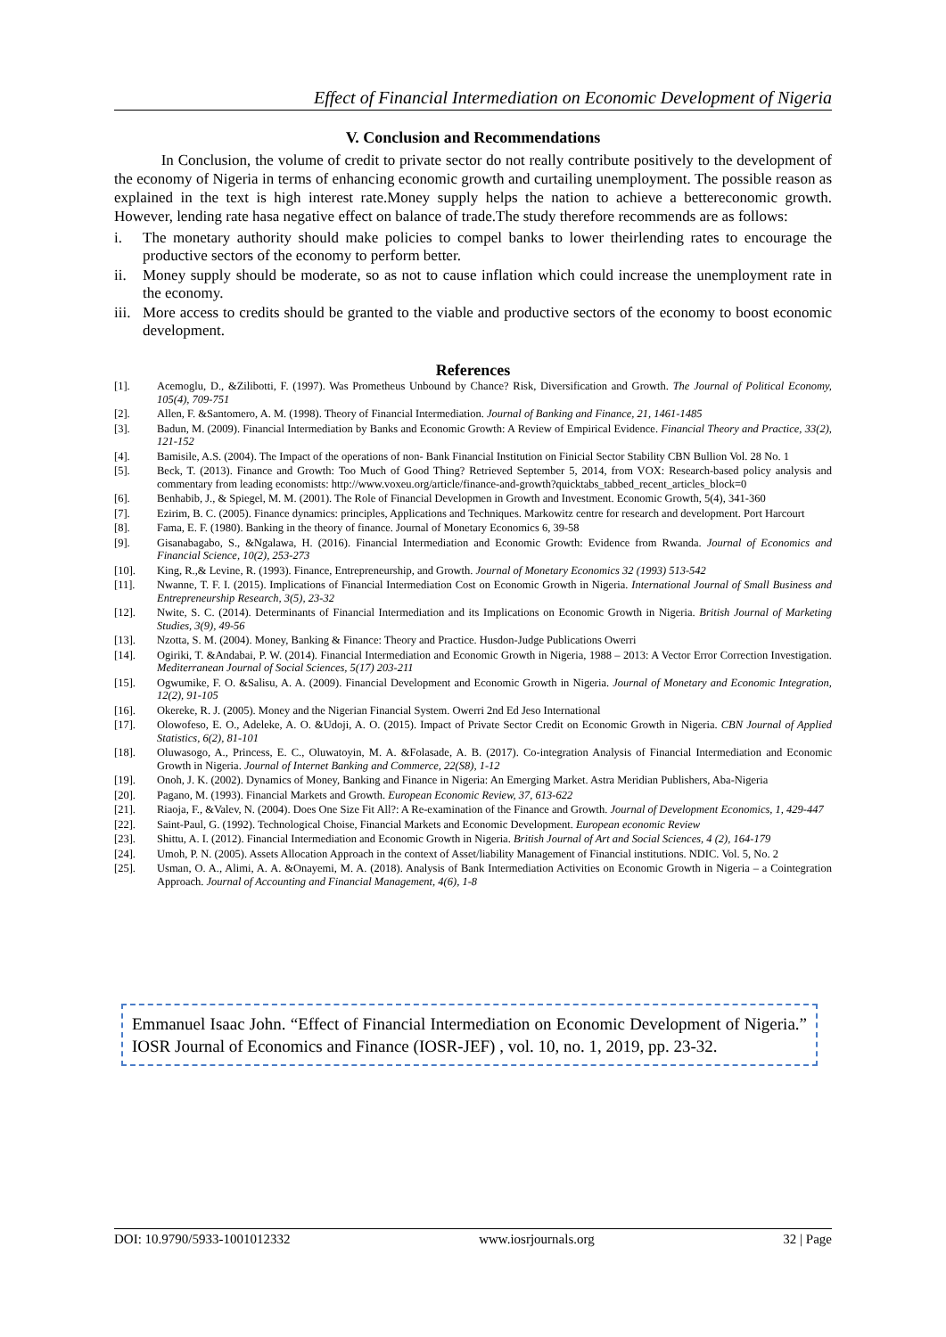Effect of Financial Intermediation on Economic Development of Nigeria
V. Conclusion and Recommendations
In Conclusion, the volume of credit to private sector do not really contribute positively to the development of the economy of Nigeria in terms of enhancing economic growth and curtailing unemployment. The possible reason as explained in the text is high interest rate.Money supply helps the nation to achieve a bettereconomic growth. However, lending rate hasa negative effect on balance of trade.The study therefore recommends are as follows:
i. The monetary authority should make policies to compel banks to lower theirlending rates to encourage the productive sectors of the economy to perform better.
ii. Money supply should be moderate, so as not to cause inflation which could increase the unemployment rate in the economy.
iii. More access to credits should be granted to the viable and productive sectors of the economy to boost economic development.
References
[1]. Acemoglu, D., &Zilibotti, F. (1997). Was Prometheus Unbound by Chance? Risk, Diversification and Growth. The Journal of Political Economy, 105(4), 709-751
[2]. Allen, F. &Santomero, A. M. (1998). Theory of Financial Intermediation. Journal of Banking and Finance, 21, 1461-1485
[3]. Badun, M. (2009). Financial Intermediation by Banks and Economic Growth: A Review of Empirical Evidence. Financial Theory and Practice, 33(2), 121-152
[4]. Bamisile, A.S. (2004). The Impact of the operations of non- Bank Financial Institution on Finicial Sector Stability CBN Bullion Vol. 28 No. 1
[5]. Beck, T. (2013). Finance and Growth: Too Much of Good Thing? Retrieved September 5, 2014, from VOX: Research-based policy analysis and commentary from leading economists: http://www.voxeu.org/article/finance-and-growth?quicktabs_tabbed_recent_articles_block=0
[6]. Benhabib, J., & Spiegel, M. M. (2001). The Role of Financial Developmen in Growth and Investment. Economic Growth, 5(4), 341-360
[7]. Ezirim, B. C. (2005). Finance dynamics: principles, Applications and Techniques. Markowitz centre for research and development. Port Harcourt
[8]. Fama, E. F. (1980). Banking in the theory of finance. Journal of Monetary Economics 6, 39-58
[9]. Gisanabagabo, S., &Ngalawa, H. (2016). Financial Intermediation and Economic Growth: Evidence from Rwanda. Journal of Economics and Financial Science, 10(2), 253-273
[10]. King, R.,& Levine, R. (1993). Finance, Entrepreneurship, and Growth. Journal of Monetary Economics 32 (1993) 513-542
[11]. Nwanne, T. F. I. (2015). Implications of Financial Intermediation Cost on Economic Growth in Nigeria. International Journal of Small Business and Entrepreneurship Research, 3(5), 23-32
[12]. Nwite, S. C. (2014). Determinants of Financial Intermediation and its Implications on Economic Growth in Nigeria. British Journal of Marketing Studies, 3(9), 49-56
[13]. Nzotta, S. M. (2004). Money, Banking & Finance: Theory and Practice. Husdon-Judge Publications Owerri
[14]. Ogiriki, T. &Andabai, P. W. (2014). Financial Intermediation and Economic Growth in Nigeria, 1988 – 2013: A Vector Error Correction Investigation. Mediterranean Journal of Social Sciences, 5(17) 203-211
[15]. Ogwumike, F. O. &Salisu, A. A. (2009). Financial Development and Economic Growth in Nigeria. Journal of Monetary and Economic Integration, 12(2), 91-105
[16]. Okereke, R. J. (2005). Money and the Nigerian Financial System. Owerri 2nd Ed Jeso International
[17]. Olowofeso, E. O., Adeleke, A. O. &Udoji, A. O. (2015). Impact of Private Sector Credit on Economic Growth in Nigeria. CBN Journal of Applied Statistics, 6(2), 81-101
[18]. Oluwasogo, A., Princess, E. C., Oluwatoyin, M. A. &Folasade, A. B. (2017). Co-integration Analysis of Financial Intermediation and Economic Growth in Nigeria. Journal of Internet Banking and Commerce, 22(S8), 1-12
[19]. Onoh, J. K. (2002). Dynamics of Money, Banking and Finance in Nigeria: An Emerging Market. Astra Meridian Publishers, Aba-Nigeria
[20]. Pagano, M. (1993). Financial Markets and Growth. European Economic Review, 37, 613-622
[21]. Riaoja, F., &Valev, N. (2004). Does One Size Fit All?: A Re-examination of the Finance and Growth. Journal of Development Economics, 1, 429-447
[22]. Saint-Paul, G. (1992). Technological Choise, Financial Markets and Economic Development. European economic Review
[23]. Shittu, A. I. (2012). Financial Intermediation and Economic Growth in Nigeria. British Journal of Art and Social Sciences, 4 (2), 164-179
[24]. Umoh, P. N. (2005). Assets Allocation Approach in the context of Asset/liability Management of Financial institutions. NDIC. Vol. 5, No. 2
[25]. Usman, O. A., Alimi, A. A. &Onayemi, M. A. (2018). Analysis of Bank Intermediation Activities on Economic Growth in Nigeria – a Cointegration Approach. Journal of Accounting and Financial Management, 4(6), 1-8
Emmanuel Isaac John. “Effect of Financial Intermediation on Economic Development of Nigeria.” IOSR Journal of Economics and Finance (IOSR-JEF) , vol. 10, no. 1, 2019, pp. 23-32.
DOI: 10.9790/5933-1001012332 www.iosrjournals.org 32 | Page